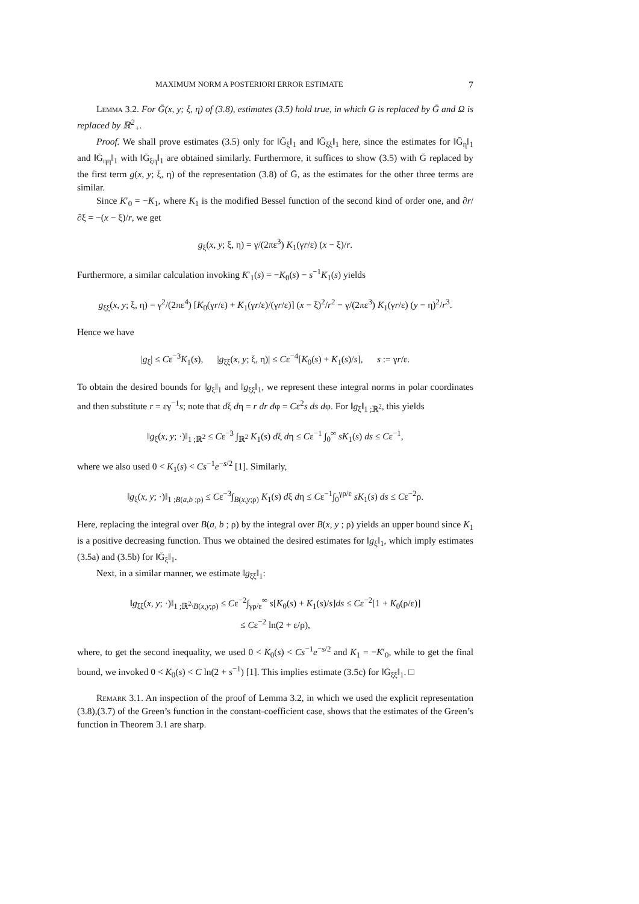MAXIMUM NORM A POSTERIORI ERROR ESTIMATE 7
Lemma 3.2. For Ḡ(x, y; ξ, η) of (3.8), estimates (3.5) hold true, in which G is replaced by Ḡ and Ω is replaced by ℝ<sup>2</sup><sub>+</sub>.
Proof. We shall prove estimates (3.5) only for ‖Ḡ<sub>ξ</sub>‖<sub>1</sub> and ‖Ḡ<sub>ξξ</sub>‖<sub>1</sub> here, since the estimates for ‖Ḡ<sub>η</sub>‖<sub>1</sub> and ‖Ḡ<sub>ηη</sub>‖<sub>1</sub> with ‖Ḡ<sub>ξη</sub>‖<sub>1</sub> are obtained similarly. Furthermore, it suffices to show (3.5) with Ḡ replaced by the first term g(x, y; ξ, η) of the representation (3.8) of Ḡ, as the estimates for the other three terms are similar.
Since K′<sub>0</sub> = −K<sub>1</sub>, where K<sub>1</sub> is the modified Bessel function of the second kind of order one, and ∂r/∂ξ = −(x − ξ)/r, we get
g<sub>ξ</sub>(x, y; ξ, η) = γ/(2πε<sup>3</sup>) K<sub>1</sub>(γr/ε) (x − ξ)/r.
Furthermore, a similar calculation invoking K′<sub>1</sub>(s) = −K<sub>0</sub>(s) − s<sup>−1</sup>K<sub>1</sub>(s) yields
g<sub>ξξ</sub>(x, y; ξ, η) = γ<sup>2</sup>/(2πε<sup>4</sup>) [K<sub>0</sub>(γr/ε) + K<sub>1</sub>(γr/ε)/(γr/ε)] (x − ξ)<sup>2</sup>/r<sup>2</sup> − γ/(2πε<sup>3</sup>) K<sub>1</sub>(γr/ε) (y − η)<sup>2</sup>/r<sup>3</sup>.
Hence we have
|g<sub>ξ</sub>| ≤ Cε<sup>−3</sup>K<sub>1</sub>(s), |g<sub>ξξ</sub>(x, y; ξ, η)| ≤ Cε<sup>−4</sup>[K<sub>0</sub>(s) + K<sub>1</sub>(s)/s], s := γr/ε.
To obtain the desired bounds for ‖g<sub>ξ</sub>‖<sub>1</sub> and ‖g<sub>ξξ</sub>‖<sub>1</sub>, we represent these integral norms in polar coordinates and then substitute r = εγ<sup>−1</sup>s; note that dξ dη = r dr dφ = Cε<sup>2</sup>s ds dφ. For ‖g<sub>ξ</sub>‖<sub>1 ;ℝ<sup>2</sup></sub>, this yields
‖g<sub>ξ</sub>(x, y; ·)‖<sub>1 ;ℝ<sup>2</sup></sub> ≤ Cε<sup>−3</sup> ∫<sub>ℝ<sup>2</sup></sub> K<sub>1</sub>(s) dξ dη ≤ Cε<sup>−1</sup> ∫<sub>0</sub><sup>∞</sup> sK<sub>1</sub>(s) ds ≤ Cε<sup>−1</sup>,
where we also used 0 < K<sub>1</sub>(s) < Cs<sup>−1</sup>e<sup>−s/2</sup> [1]. Similarly,
‖g<sub>ξ</sub>(x, y; ·)‖<sub>1 ;B(a,b ;ρ)</sub> ≤ Cε<sup>−3</sup>∫<sub>B(x,y;ρ)</sub> K<sub>1</sub>(s) dξ dη ≤ Cε<sup>−1</sup>∫<sub>0</sub><sup>γρ/ε</sup> sK<sub>1</sub>(s) ds ≤ Cε<sup>−2</sup>ρ.
Here, replacing the integral over B(a, b ; ρ) by the integral over B(x, y ; ρ) yields an upper bound since K<sub>1</sub> is a positive decreasing function. Thus we obtained the desired estimates for ‖g<sub>ξ</sub>‖<sub>1</sub>, which imply estimates (3.5a) and (3.5b) for ‖Ḡ<sub>ξ</sub>‖<sub>1</sub>.
Next, in a similar manner, we estimate ‖g<sub>ξξ</sub>‖<sub>1</sub>:
‖g<sub>ξξ</sub>(x, y; ·)‖<sub>1 ;ℝ<sup>2</sup>\B(x,y;ρ)</sub> ≤ Cε<sup>−2</sup>∫<sub>γρ/ε</sub><sup>∞</sup> s[K<sub>0</sub>(s) + K<sub>1</sub>(s)/s]ds ≤ Cε<sup>−2</sup>[1 + K<sub>0</sub>(ρ/ε)]
≤ Cε<sup>−2</sup> ln(2 + ε/ρ),
where, to get the second inequality, we used 0 < K<sub>0</sub>(s) < Cs<sup>−1</sup>e<sup>−s/2</sup> and K<sub>1</sub> = −K′<sub>0</sub>, while to get the final bound, we invoked 0 < K<sub>0</sub>(s) < C ln(2 + s<sup>−1</sup>) [1]. This implies estimate (3.5c) for ‖Ḡ<sub>ξξ</sub>‖<sub>1</sub>. □
Remark 3.1. An inspection of the proof of Lemma 3.2, in which we used the explicit representation (3.8),(3.7) of the Green’s function in the constant-coefficient case, shows that the estimates of the Green’s function in Theorem 3.1 are sharp.